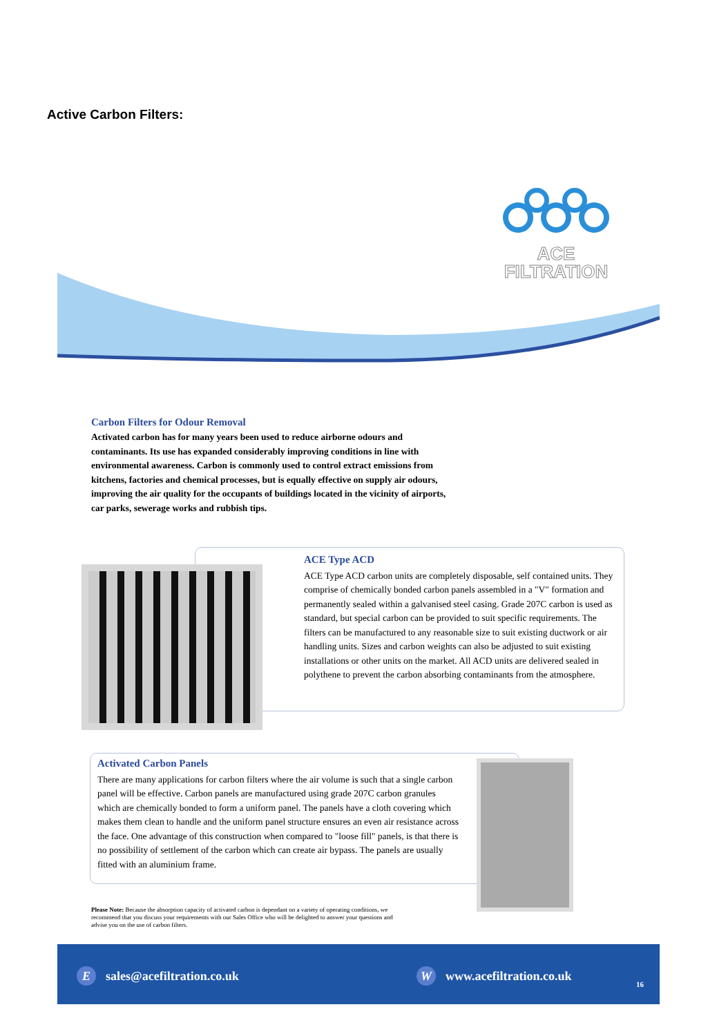Active Carbon Filters:
ACE
FILTRATION
Carbon Filters for Odour Removal
Activated carbon has for many years been used to reduce airborne odours and contaminants. Its use has expanded considerably improving conditions in line with environmental awareness. Carbon is commonly used to control extract emissions from kitchens, factories and chemical processes, but is equally effective on supply air odours, improving the air quality for the occupants of buildings located in the vicinity of airports, car parks, sewerage works and rubbish tips.
ACE Type ACD
ACE Type ACD carbon units are completely disposable, self contained units. They comprise of chemically bonded carbon panels assembled in a "V" formation and permanently sealed within a galvanised steel casing. Grade 207C carbon is used as standard, but special carbon can be provided to suit specific requirements. The filters can be manufactured to any reasonable size to suit existing ductwork or air handling units. Sizes and carbon weights can also be adjusted to suit existing installations or other units on the market. All ACD units are delivered sealed in polythene to prevent the carbon absorbing contaminants from the atmosphere.
Activated Carbon Panels
There are many applications for carbon filters where the air volume is such that a single carbon panel will be effective. Carbon panels are manufactured using grade 207C carbon granules which are chemically bonded to form a uniform panel. The panels have a cloth covering which makes them clean to handle and the uniform panel structure ensures an even air resistance across the face. One advantage of this construction when compared to "loose fill" panels, is that there is no possibility of settlement of the carbon which can create air bypass. The panels are usually fitted with an aluminium frame.
Please Note: Because the absorption capacity of activated carbon is dependant on a variety of operating conditions, we recommend that you discuss your requirements with our Sales Office who will be delighted to answer your questions and advise you on the use of carbon filters.
Esales@acefiltration.co.uk W www.acefiltration.co.uk
16